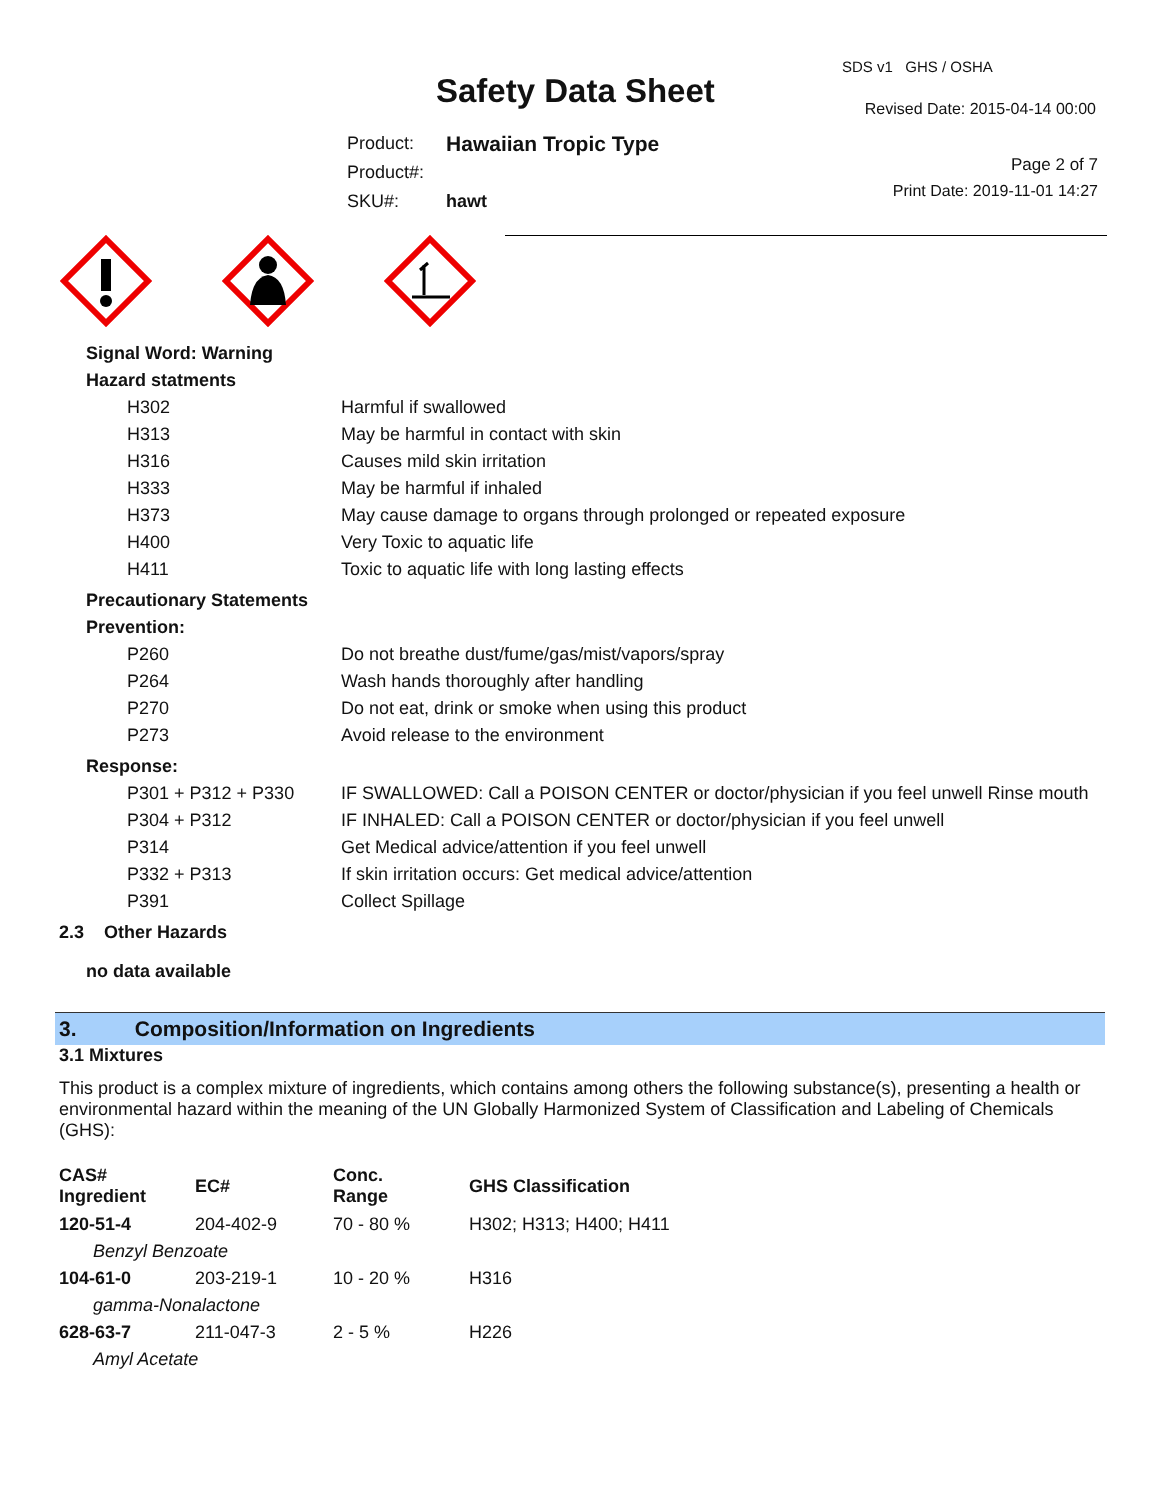Safety Data Sheet
SDS v1 GHS / OSHA
Revised Date: 2015-04-14 00:00
| Product: | Hawaiian Tropic Type |
| Product#: | |
| SKU#: | hawt |
Page 2 of 7
Print Date: 2019-11-01 14:27
Signal Word: Warning
Hazard statments
| H302 | Harmful if swallowed |
| H313 | May be harmful in contact with skin |
| H316 | Causes mild skin irritation |
| H333 | May be harmful if inhaled |
| H373 | May cause damage to organs through prolonged or repeated exposure |
| H400 | Very Toxic to aquatic life |
| H411 | Toxic to aquatic life with long lasting effects |
Precautionary Statements
Prevention:
| P260 | Do not breathe dust/fume/gas/mist/vapors/spray |
| P264 | Wash hands thoroughly after handling |
| P270 | Do not eat, drink or smoke when using this product |
| P273 | Avoid release to the environment |
Response:
| P301 + P312 + P330 | IF SWALLOWED: Call a POISON CENTER or doctor/physician if you feel unwell Rinse mouth |
| P304 + P312 | IF INHALED: Call a POISON CENTER or doctor/physician if you feel unwell |
| P314 | Get Medical advice/attention if you feel unwell |
| P332 + P313 | If skin irritation occurs: Get medical advice/attention |
| P391 | Collect Spillage |
2.3 Other Hazards
no data available
3. Composition/Information on Ingredients
3.1 Mixtures
This product is a complex mixture of ingredients, which contains among others the following substance(s), presenting a health or environmental hazard within the meaning of the UN Globally Harmonized System of Classification and Labeling of Chemicals (GHS):
| CAS# Ingredient | EC# | Conc. Range | GHS Classification |
| --- | --- | --- | --- |
| 120-51-4 | 204-402-9 | 70 - 80 % | H302; H313; H400; H411 |
| Benzyl Benzoate | | | |
| 104-61-0 | 203-219-1 | 10 - 20 % | H316 |
| gamma-Nonalactone | | | |
| 628-63-7 | 211-047-3 | 2 - 5 % | H226 |
| Amyl Acetate | | | |